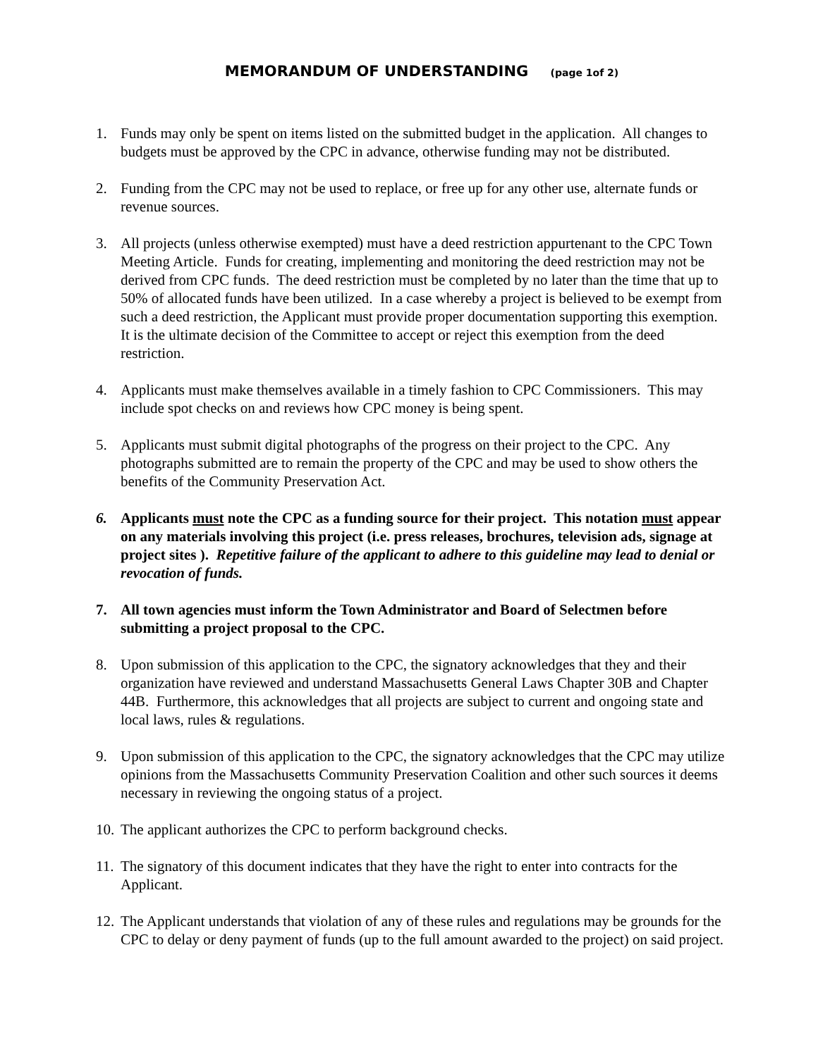MEMORANDUM OF UNDERSTANDING (page 1of 2)
1. Funds may only be spent on items listed on the submitted budget in the application. All changes to budgets must be approved by the CPC in advance, otherwise funding may not be distributed.
2. Funding from the CPC may not be used to replace, or free up for any other use, alternate funds or revenue sources.
3. All projects (unless otherwise exempted) must have a deed restriction appurtenant to the CPC Town Meeting Article. Funds for creating, implementing and monitoring the deed restriction may not be derived from CPC funds. The deed restriction must be completed by no later than the time that up to 50% of allocated funds have been utilized. In a case whereby a project is believed to be exempt from such a deed restriction, the Applicant must provide proper documentation supporting this exemption. It is the ultimate decision of the Committee to accept or reject this exemption from the deed restriction.
4. Applicants must make themselves available in a timely fashion to CPC Commissioners. This may include spot checks on and reviews how CPC money is being spent.
5. Applicants must submit digital photographs of the progress on their project to the CPC. Any photographs submitted are to remain the property of the CPC and may be used to show others the benefits of the Community Preservation Act.
6. Applicants must note the CPC as a funding source for their project. This notation must appear on any materials involving this project (i.e. press releases, brochures, television ads, signage at project sites ). Repetitive failure of the applicant to adhere to this guideline may lead to denial or revocation of funds.
7. All town agencies must inform the Town Administrator and Board of Selectmen before submitting a project proposal to the CPC.
8. Upon submission of this application to the CPC, the signatory acknowledges that they and their organization have reviewed and understand Massachusetts General Laws Chapter 30B and Chapter 44B. Furthermore, this acknowledges that all projects are subject to current and ongoing state and local laws, rules & regulations.
9. Upon submission of this application to the CPC, the signatory acknowledges that the CPC may utilize opinions from the Massachusetts Community Preservation Coalition and other such sources it deems necessary in reviewing the ongoing status of a project.
10. The applicant authorizes the CPC to perform background checks.
11. The signatory of this document indicates that they have the right to enter into contracts for the Applicant.
12. The Applicant understands that violation of any of these rules and regulations may be grounds for the CPC to delay or deny payment of funds (up to the full amount awarded to the project) on said project.